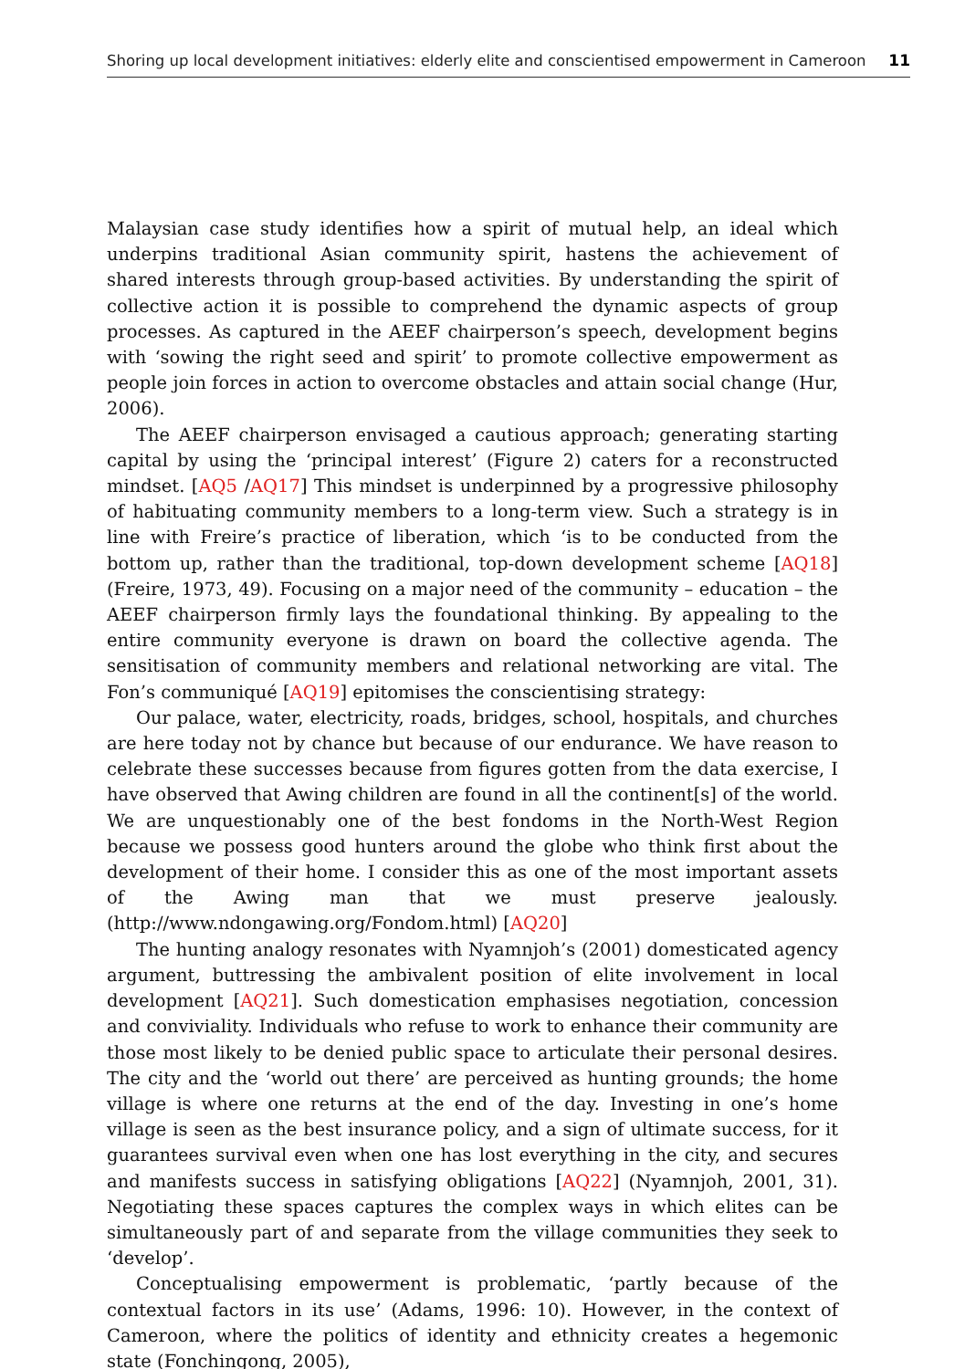Shoring up local development initiatives: elderly elite and conscientised empowerment in Cameroon 11
Malaysian case study identifies how a spirit of mutual help, an ideal which underpins traditional Asian community spirit, hastens the achievement of shared interests through group-based activities. By understanding the spirit of collective action it is possible to comprehend the dynamic aspects of group processes. As captured in the AEEF chairperson’s speech, development begins with ‘sowing the right seed and spirit’ to promote collective empowerment as people join forces in action to overcome obstacles and attain social change (Hur, 2006).
The AEEF chairperson envisaged a cautious approach; generating starting capital by using the ‘principal interest’ (Figure 2) caters for a reconstructed mindset. [AQ5 /AQ17] This mindset is underpinned by a progressive philosophy of habituating community members to a long-term view. Such a strategy is in line with Freire’s practice of liberation, which ‘is to be conducted from the bottom up, rather than the traditional, top-down development scheme [AQ18] (Freire, 1973, 49). Focusing on a major need of the community – education – the AEEF chairperson firmly lays the foundational thinking. By appealing to the entire community everyone is drawn on board the collective agenda. The sensitisation of community members and relational networking are vital. The Fon’s communiqué [AQ19] epitomises the conscientising strategy:
Our palace, water, electricity, roads, bridges, school, hospitals, and churches are here today not by chance but because of our endurance. We have reason to celebrate these successes because from figures gotten from the data exercise, I have observed that Awing children are found in all the continent[s] of the world. We are unquestionably one of the best fondoms in the North-West Region because we possess good hunters around the globe who think first about the development of their home. I consider this as one of the most important assets of the Awing man that we must preserve jealously. (http://www.ndongawing.org/Fondom.html) [AQ20]
The hunting analogy resonates with Nyamnjoh’s (2001) domesticated agency argument, buttressing the ambivalent position of elite involvement in local development [AQ21]. Such domestication emphasises negotiation, concession and conviviality. Individuals who refuse to work to enhance their community are those most likely to be denied public space to articulate their personal desires. The city and the ‘world out there’ are perceived as hunting grounds; the home village is where one returns at the end of the day. Investing in one’s home village is seen as the best insurance policy, and a sign of ultimate success, for it guarantees survival even when one has lost everything in the city, and secures and manifests success in satisfying obligations [AQ22] (Nyamnjoh, 2001, 31). Negotiating these spaces captures the complex ways in which elites can be simultaneously part of and separate from the village communities they seek to ‘develop’.
Conceptualising empowerment is problematic, ‘partly because of the contextual factors in its use’ (Adams, 1996: 10). However, in the context of Cameroon, where the politics of identity and ethnicity creates a hegemonic state (Fonchingong, 2005),